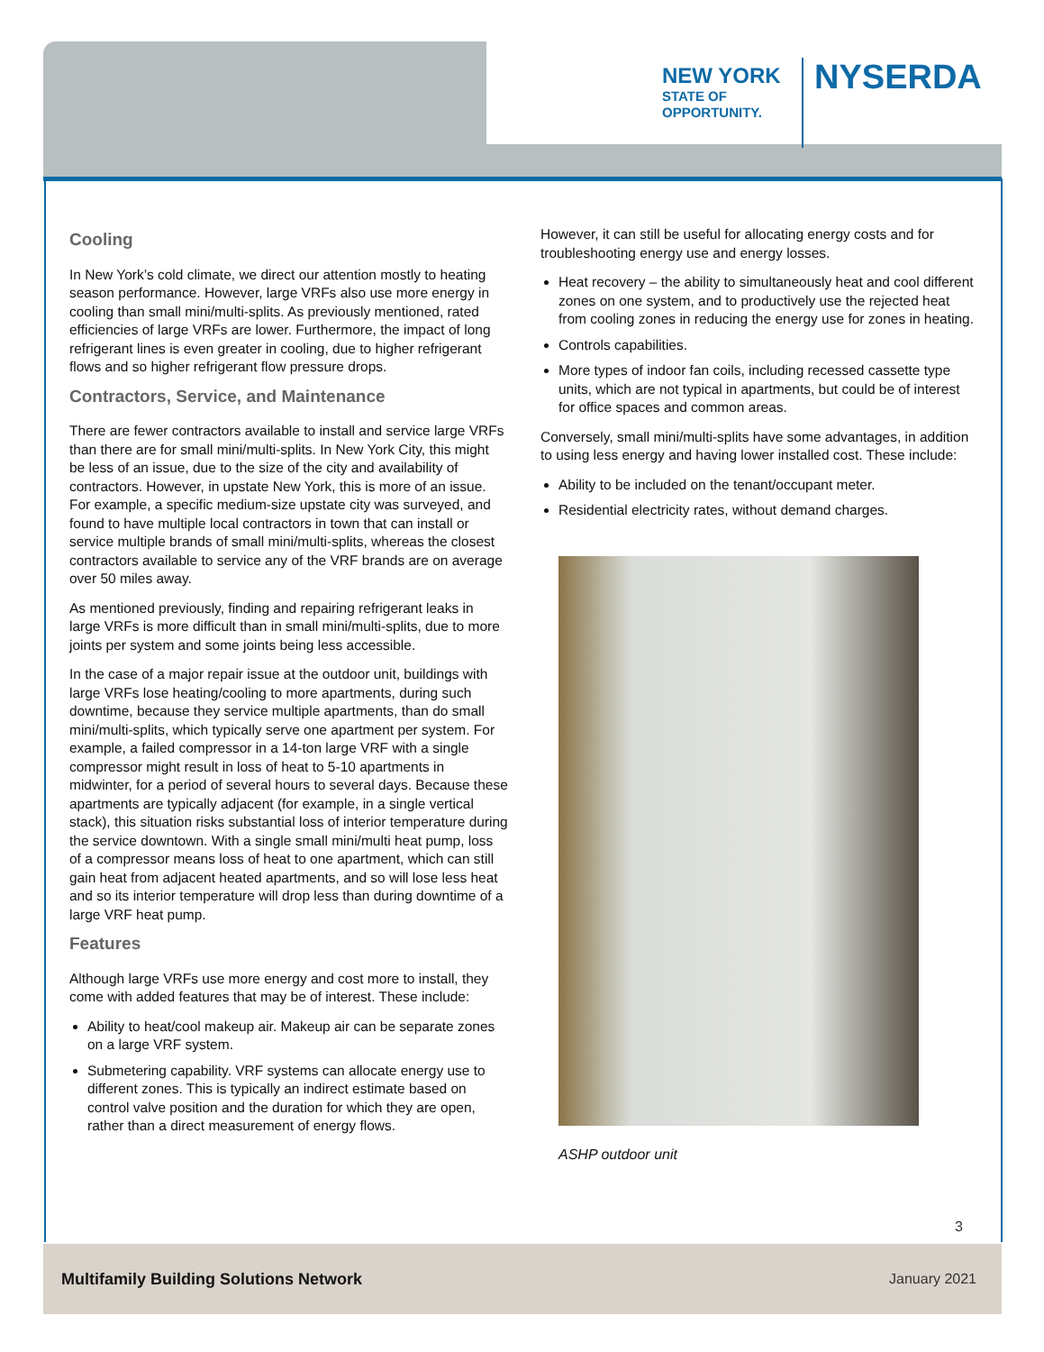NEW YORK
STATE OF
OPPORTUNITY.
NYSERDA
Cooling
In New York’s cold climate, we direct our attention mostly to heating season performance. However, large VRFs also use more energy in cooling than small mini/multi-splits. As previously mentioned, rated efficiencies of large VRFs are lower. Furthermore, the impact of long refrigerant lines is even greater in cooling, due to higher refrigerant flows and so higher refrigerant flow pressure drops.
Contractors, Service, and Maintenance
There are fewer contractors available to install and service large VRFs than there are for small mini/multi-splits. In New York City, this might be less of an issue, due to the size of the city and availability of contractors. However, in upstate New York, this is more of an issue. For example, a specific medium-size upstate city was surveyed, and found to have multiple local contractors in town that can install or service multiple brands of small mini/multi-splits, whereas the closest contractors available to service any of the VRF brands are on average over 50 miles away.
As mentioned previously, finding and repairing refrigerant leaks in large VRFs is more difficult than in small mini/multi-splits, due to more joints per system and some joints being less accessible.
In the case of a major repair issue at the outdoor unit, buildings with large VRFs lose heating/cooling to more apartments, during such downtime, because they service multiple apartments, than do small mini/multi-splits, which typically serve one apartment per system. For example, a failed compressor in a 14-ton large VRF with a single compressor might result in loss of heat to 5-10 apartments in midwinter, for a period of several hours to several days. Because these apartments are typically adjacent (for example, in a single vertical stack), this situation risks substantial loss of interior temperature during the service downtown. With a single small mini/multi heat pump, loss of a compressor means loss of heat to one apartment, which can still gain heat from adjacent heated apartments, and so will lose less heat and so its interior temperature will drop less than during downtime of a large VRF heat pump.
Features
Although large VRFs use more energy and cost more to install, they come with added features that may be of interest. These include:
Ability to heat/cool makeup air. Makeup air can be separate zones on a large VRF system.
Submetering capability. VRF systems can allocate energy use to different zones. This is typically an indirect estimate based on control valve position and the duration for which they are open, rather than a direct measurement of energy flows.
However, it can still be useful for allocating energy costs and for troubleshooting energy use and energy losses.
Heat recovery – the ability to simultaneously heat and cool different zones on one system, and to productively use the rejected heat from cooling zones in reducing the energy use for zones in heating.
Controls capabilities.
More types of indoor fan coils, including recessed cassette type units, which are not typical in apartments, but could be of interest for office spaces and common areas.
Conversely, small mini/multi-splits have some advantages, in addition to using less energy and having lower installed cost. These include:
Ability to be included on the tenant/occupant meter.
Residential electricity rates, without demand charges.
ASHP outdoor unit
3
Multifamily Building Solutions Network January 2021